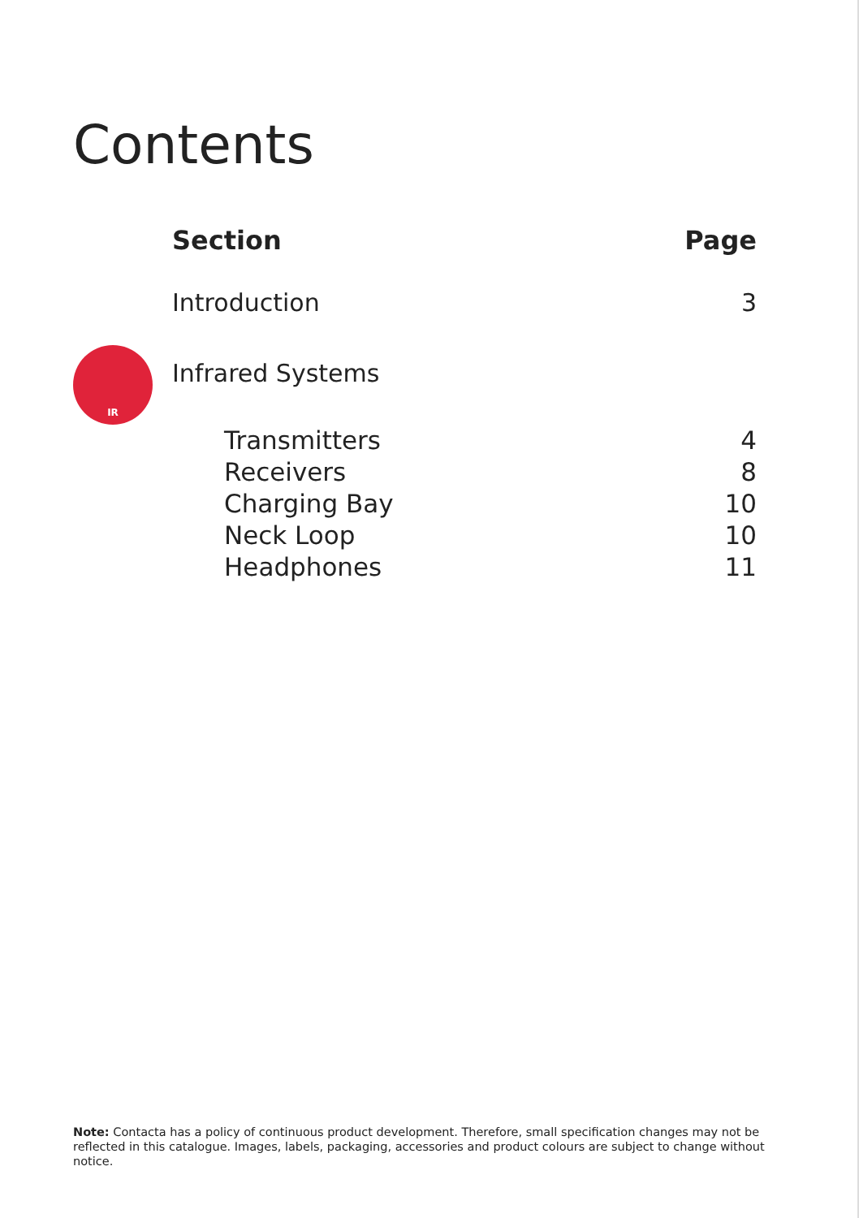Contents
| | Section | Page |
| --- | --- | --- |
| | Introduction | 3 |
| IR | Infrared Systems | |
| | Transmitters | 4 |
| | Receivers | 8 |
| | Charging Bay | 10 |
| | Neck Loop | 10 |
| | Headphones | 11 |
Note: Contacta has a policy of continuous product development. Therefore, small specification changes may not be reflected in this catalogue. Images, labels, packaging, accessories and product colours are subject to change without notice.